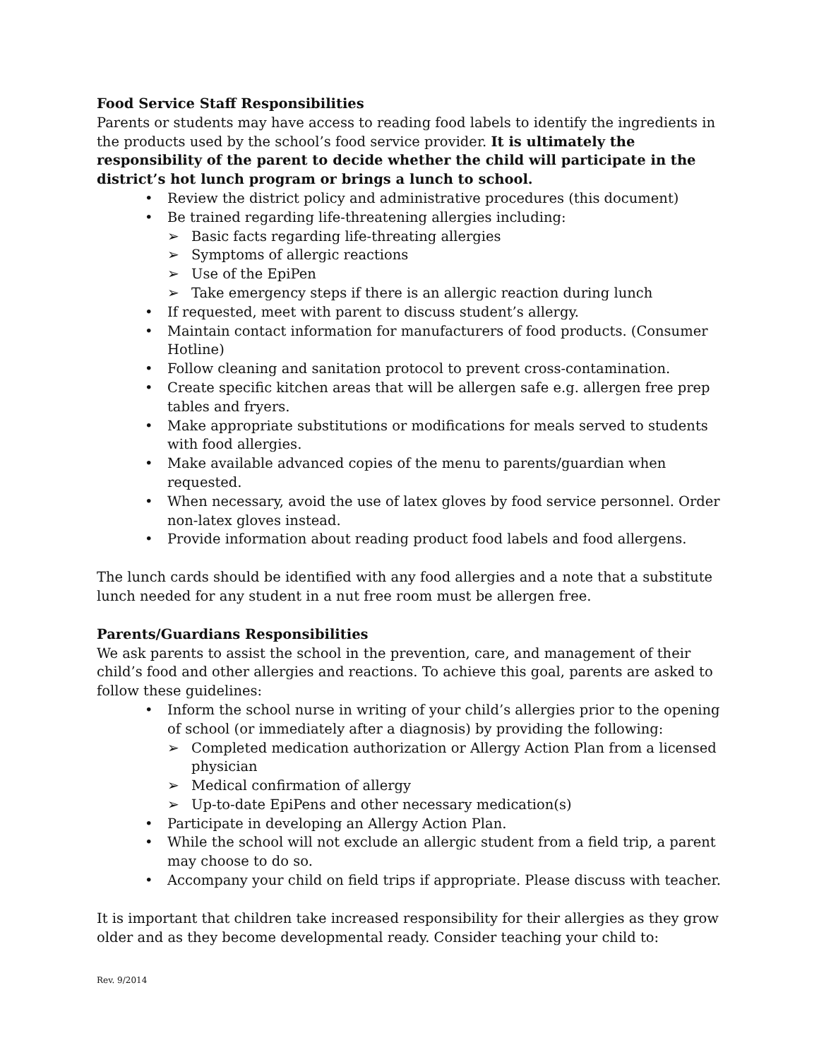Food Service Staff Responsibilities
Parents or students may have access to reading food labels to identify the ingredients in the products used by the school’s food service provider. It is ultimately the responsibility of the parent to decide whether the child will participate in the district’s hot lunch program or brings a lunch to school.
• Review the district policy and administrative procedures (this document)
• Be trained regarding life-threatening allergies including:
➢ Basic facts regarding life-threating allergies
➢ Symptoms of allergic reactions
➢ Use of the EpiPen
➢ Take emergency steps if there is an allergic reaction during lunch
• If requested, meet with parent to discuss student’s allergy.
• Maintain contact information for manufacturers of food products. (Consumer Hotline)
• Follow cleaning and sanitation protocol to prevent cross-contamination.
• Create specific kitchen areas that will be allergen safe e.g. allergen free prep tables and fryers.
• Make appropriate substitutions or modifications for meals served to students with food allergies.
• Make available advanced copies of the menu to parents/guardian when requested.
• When necessary, avoid the use of latex gloves by food service personnel. Order non-latex gloves instead.
• Provide information about reading product food labels and food allergens.
The lunch cards should be identified with any food allergies and a note that a substitute lunch needed for any student in a nut free room must be allergen free.
Parents/Guardians Responsibilities
We ask parents to assist the school in the prevention, care, and management of their child’s food and other allergies and reactions. To achieve this goal, parents are asked to follow these guidelines:
• Inform the school nurse in writing of your child’s allergies prior to the opening of school (or immediately after a diagnosis) by providing the following:
➢ Completed medication authorization or Allergy Action Plan from a licensed physician
➢ Medical confirmation of allergy
➢ Up-to-date EpiPens and other necessary medication(s)
• Participate in developing an Allergy Action Plan.
• While the school will not exclude an allergic student from a field trip, a parent may choose to do so.
• Accompany your child on field trips if appropriate. Please discuss with teacher.
It is important that children take increased responsibility for their allergies as they grow older and as they become developmental ready. Consider teaching your child to:
Rev. 9/2014